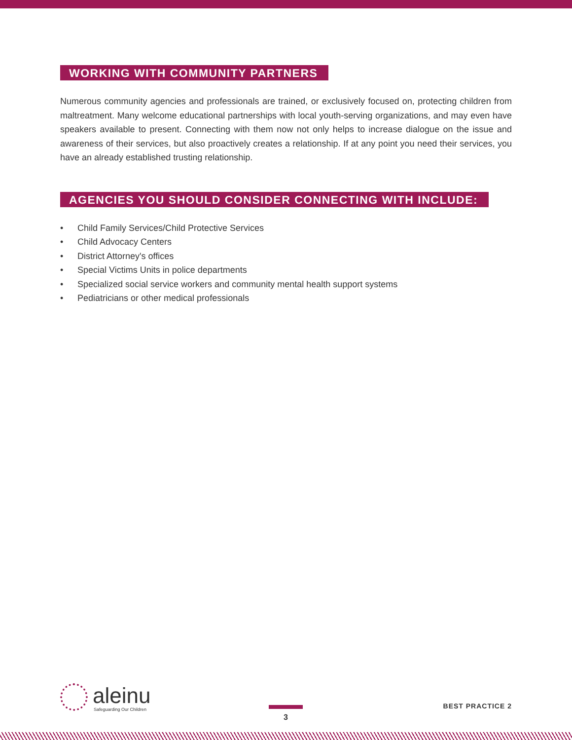WORKING WITH COMMUNITY PARTNERS
Numerous community agencies and professionals are trained, or exclusively focused on, protecting children from maltreatment. Many welcome educational partnerships with local youth-serving organizations, and may even have speakers available to present. Connecting with them now not only helps to increase dialogue on the issue and awareness of their services, but also proactively creates a relationship. If at any point you need their services, you have an already established trusting relationship.
AGENCIES YOU SHOULD CONSIDER CONNECTING WITH INCLUDE:
• Child Family Services/Child Protective Services
• Child Advocacy Centers
• District Attorney's offices
• Special Victims Units in police departments
• Specialized social service workers and community mental health support systems
• Pediatricians or other medical professionals
aleinu
Safeguarding Our Children
3 BEST PRACTICE 2